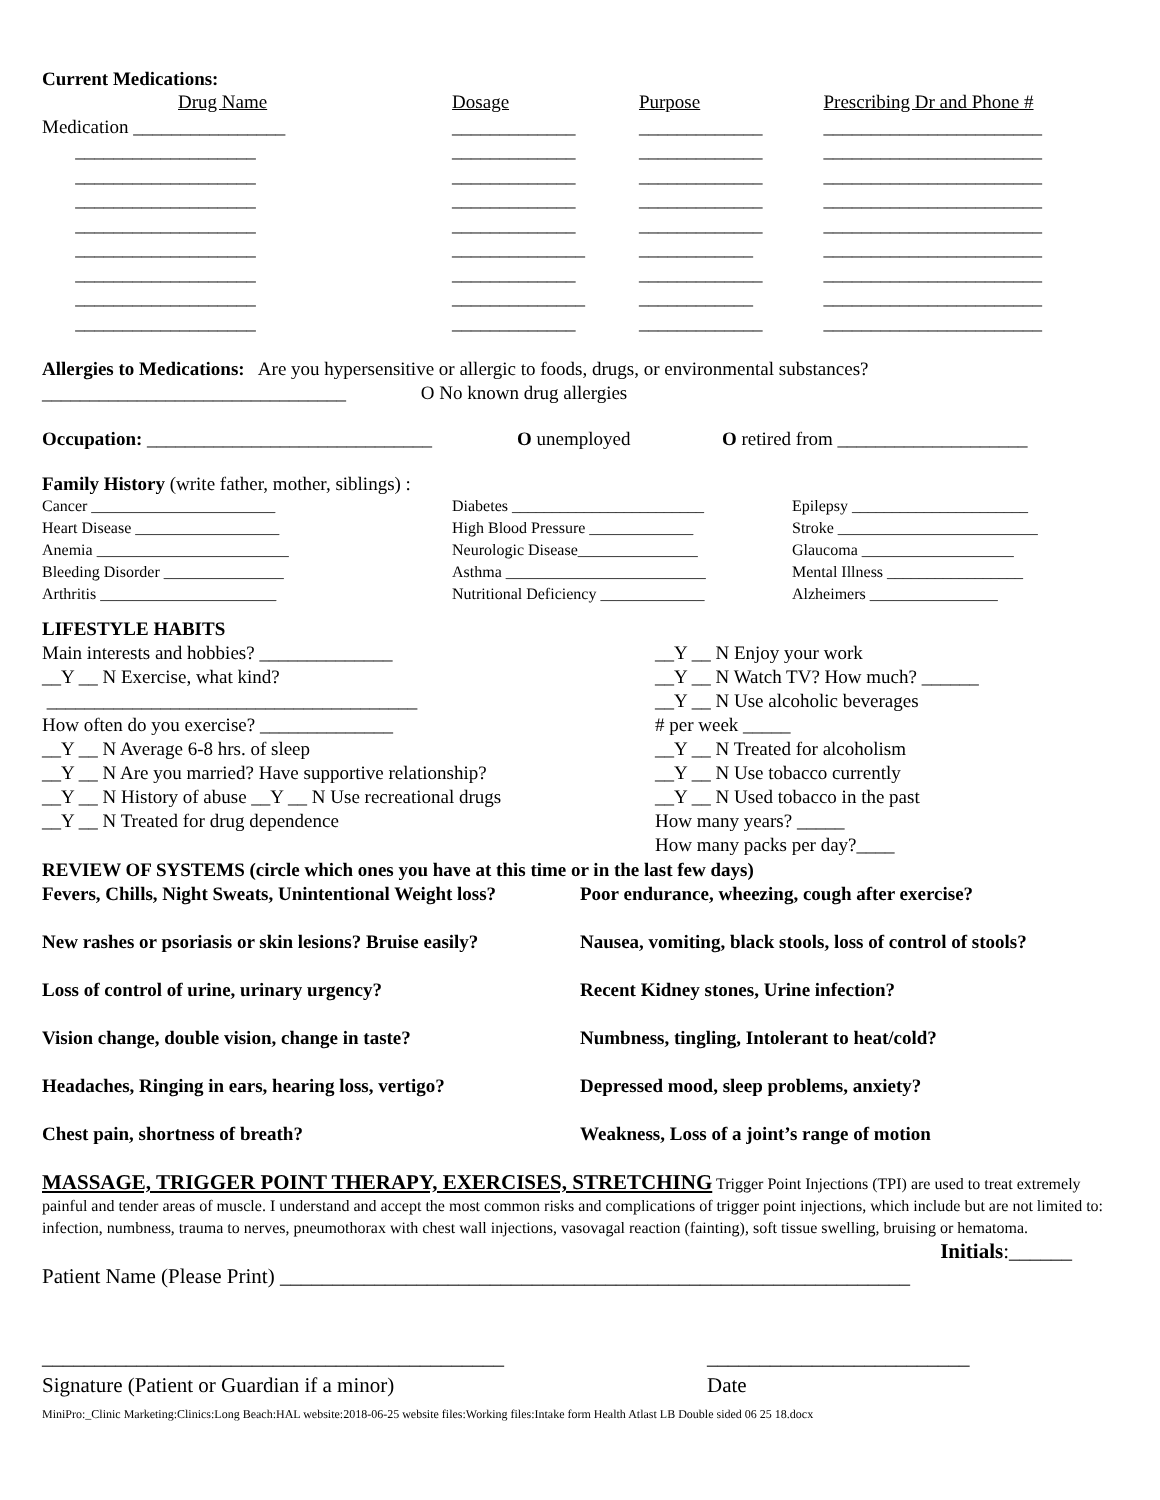Current Medications:
| Drug Name | Dosage | Purpose | Prescribing Dr and Phone # |
| Medication ________________ | _____________ | _____________ | _______________________ |
| ___________________ | _____________ | _____________ | _______________________ |
| ___________________ | _____________ | _____________ | _______________________ |
| ___________________ | _____________ | _____________ | _______________________ |
| ___________________ | _____________ | _____________ | _______________________ |
| ___________________ | ______________ | ____________ | _______________________ |
| ___________________ | _____________ | _____________ | _______________________ |
| ___________________ | ______________ | ____________ | _______________________ |
| ___________________ | _____________ | _____________ | _______________________ |
Allergies to Medications: Are you hypersensitive or allergic to foods, drugs, or environmental substances?
________________________________ O No known drug allergies
Occupation: ______________________________
O unemployed O retired from ____________________
Family History (write father, mother, siblings) :
Cancer _______________________
Heart Disease __________________
Anemia ________________________
Bleeding Disorder _______________
Arthritis ______________________
Diabetes ________________________
High Blood Pressure _____________
Neurologic Disease_______________
Asthma _________________________
Nutritional Deficiency _____________
Epilepsy ______________________
Stroke _________________________
Glaucoma ___________________
Mental Illness _________________
Alzheimers ________________
LIFESTYLE HABITS
Main interests and hobbies? ______________
__Y __ N Exercise, what kind?
_______________________________________
How often do you exercise? ______________
__Y __ N Average 6-8 hrs. of sleep
__Y __ N Are you married? Have supportive relationship?
__Y __ N History of abuse __Y __ N Use recreational drugs
__Y __ N Treated for drug dependence
__Y __ N Enjoy your work
__Y __ N Watch TV? How much? ______
__Y __ N Use alcoholic beverages
# per week _____
__Y __ N Treated for alcoholism
__Y __ N Use tobacco currently
__Y __ N Used tobacco in the past
How many years? _____
How many packs per day?____
REVIEW OF SYSTEMS (circle which ones you have at this time or in the last few days)
Fevers, Chills, Night Sweats, Unintentional Weight loss?
Poor endurance, wheezing, cough after exercise?
New rashes or psoriasis or skin lesions? Bruise easily?
Nausea, vomiting, black stools, loss of control of stools?
Loss of control of urine, urinary urgency?
Recent Kidney stones, Urine infection?
Vision change, double vision, change in taste?
Numbness, tingling, Intolerant to heat/cold?
Headaches, Ringing in ears, hearing loss, vertigo?
Depressed mood, sleep problems, anxiety?
Chest pain, shortness of breath?
Weakness, Loss of a joint’s range of motion
MASSAGE, TRIGGER POINT THERAPY, EXERCISES, STRETCHING Trigger Point Injections (TPI) are used to treat extremely painful and tender areas of muscle. I understand and accept the most common risks and complications of trigger point injections, which include but are not limited to: infection, numbness, trauma to nerves, pneumothorax with chest wall injections, vasovagal reaction (fainting), soft tissue swelling, bruising or hematoma.
Initials:______
Patient Name (Please Print) ____________________________________________________________
____________________________________________
Signature (Patient or Guardian if a minor)
_________________________
Date
MiniPro:_Clinic Marketing:Clinics:Long Beach:HAL website:2018-06-25 website files:Working files:Intake form Health Atlast LB Double sided 06 25 18.docx